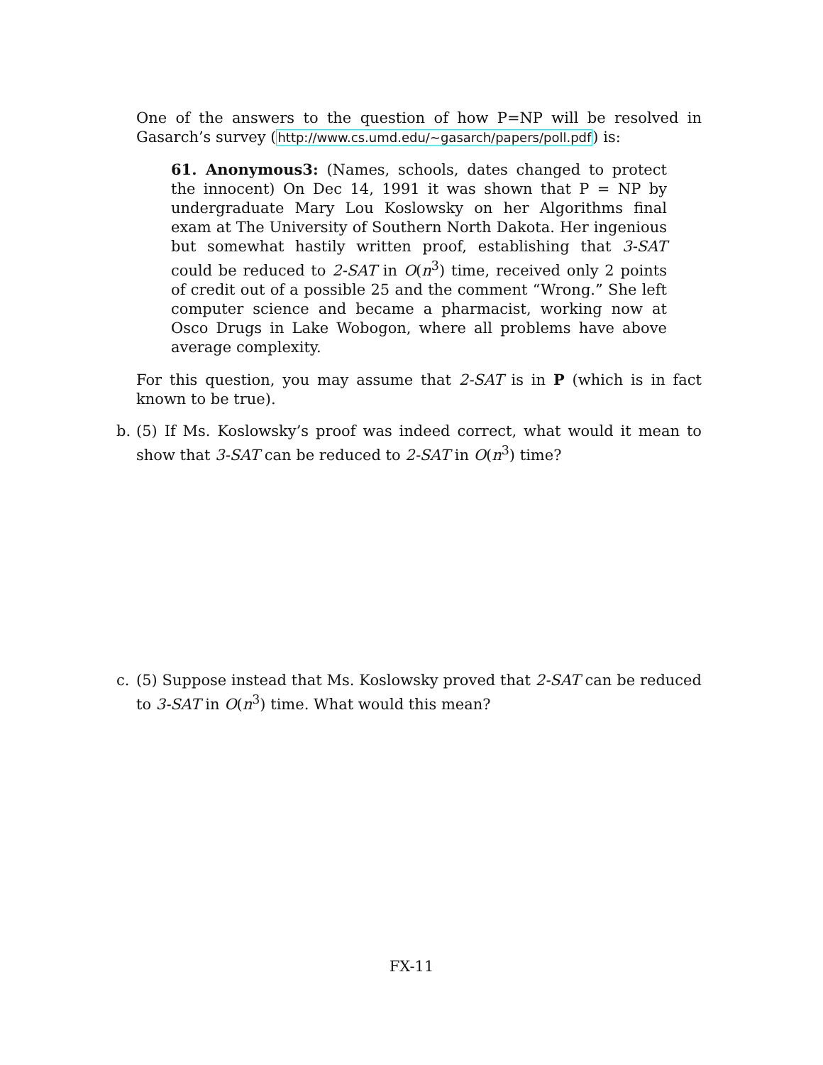One of the answers to the question of how P=NP will be resolved in Gasarch’s survey (http://www.cs.umd.edu/~gasarch/papers/poll.pdf) is:
61. Anonymous3: (Names, schools, dates changed to protect the innocent) On Dec 14, 1991 it was shown that P = NP by undergraduate Mary Lou Koslowsky on her Algorithms final exam at The University of Southern North Dakota. Her ingenious but somewhat hastily written proof, establishing that 3-SAT could be reduced to 2-SAT in O(n<sup>3</sup>) time, received only 2 points of credit out of a possible 25 and the comment “Wrong.” She left computer science and became a pharmacist, working now at Osco Drugs in Lake Wobogon, where all problems have above average complexity.
For this question, you may assume that 2-SAT is in P (which is in fact known to be true).
b. (5) If Ms. Koslowsky’s proof was indeed correct, what would it mean to show that 3-SAT can be reduced to 2-SAT in O(n<sup>3</sup>) time?
c. (5) Suppose instead that Ms. Koslowsky proved that 2-SAT can be reduced to 3-SAT in O(n<sup>3</sup>) time. What would this mean?
FX-11